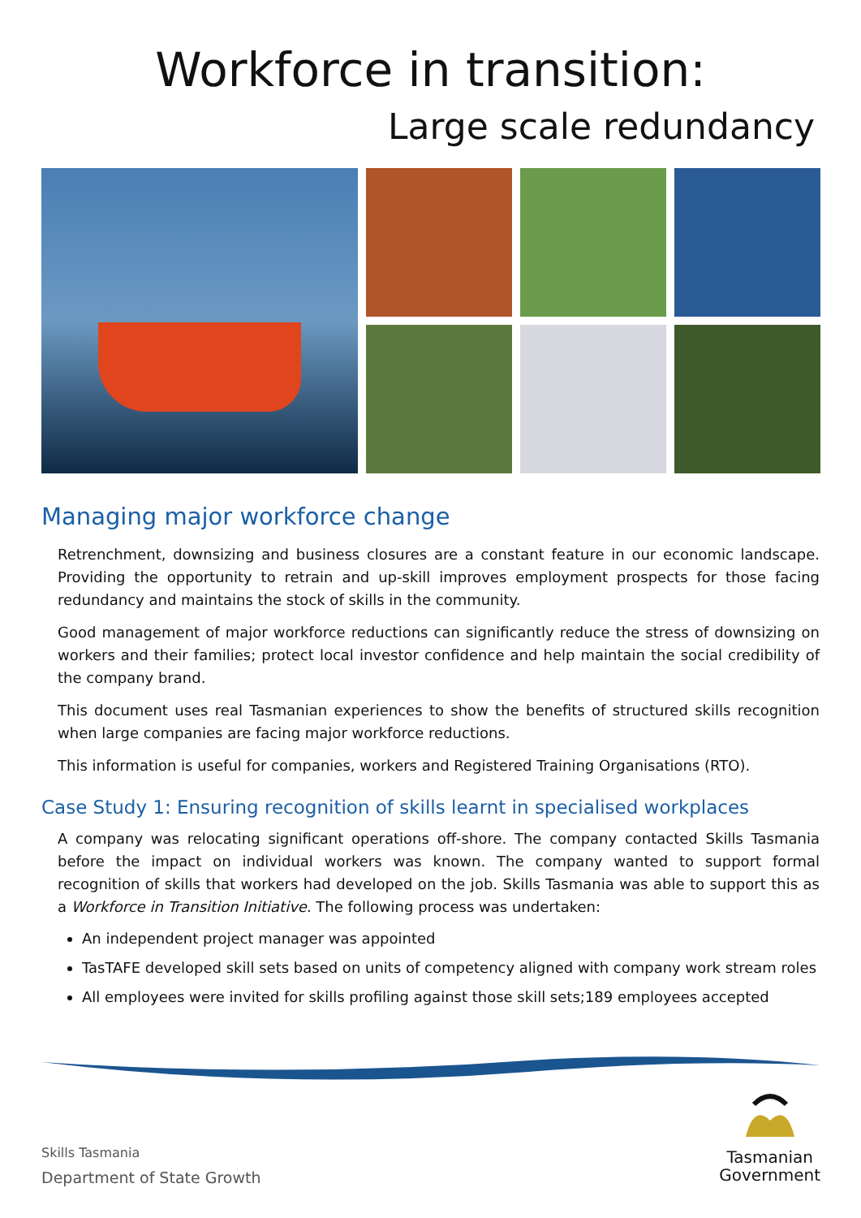Workforce in transition:
Large scale redundancy
Managing major workforce change
Retrenchment, downsizing and business closures are a constant feature in our economic landscape. Providing the opportunity to retrain and up-skill improves employment prospects for those facing redundancy and maintains the stock of skills in the community.
Good management of major workforce reductions can significantly reduce the stress of downsizing on workers and their families; protect local investor confidence and help maintain the social credibility of the company brand.
This document uses real Tasmanian experiences to show the benefits of structured skills recognition when large companies are facing major workforce reductions.
This information is useful for companies, workers and Registered Training Organisations (RTO).
Case Study 1: Ensuring recognition of skills learnt in specialised workplaces
A company was relocating significant operations off-shore. The company contacted Skills Tasmania before the impact on individual workers was known. The company wanted to support formal recognition of skills that workers had developed on the job. Skills Tasmania was able to support this as a Workforce in Transition Initiative. The following process was undertaken:
An independent project manager was appointed
TasTAFE developed skill sets based on units of competency aligned with company work stream roles
All employees were invited for skills profiling against those skill sets;189 employees accepted
Skills Tasmania
Department of State Growth
Tasmanian
Government